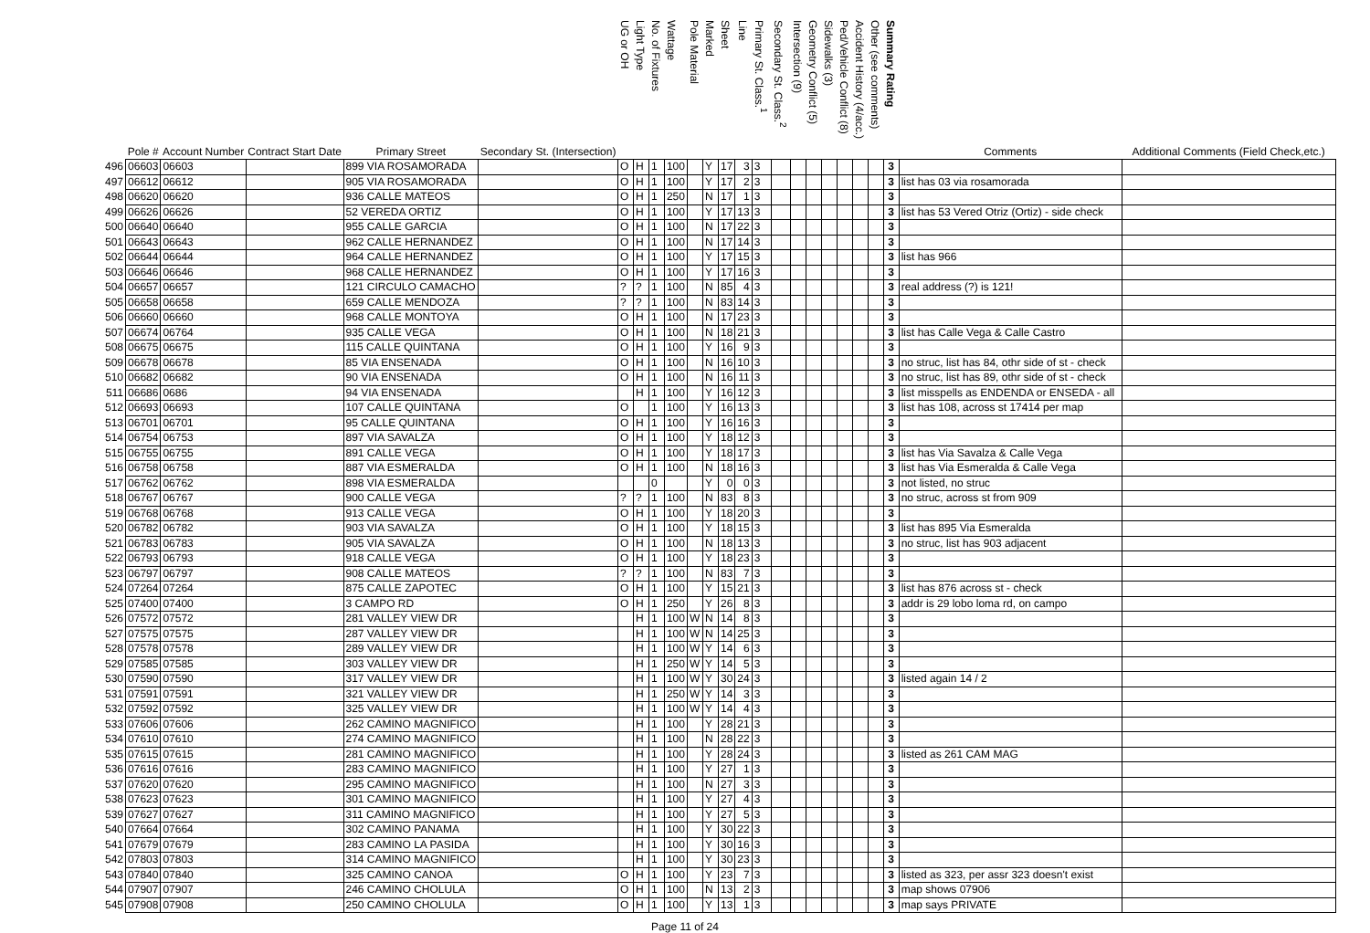| | Pole # | Account Number | Contract Start Date | Primary Street | Secondary St. (Intersection) | UG or OH | Light Type | No. of Fixtures | Wattage | Pole Material | Marked | Sheet | Line | Primary St. Class.<sup>1</sup> | Secondary St. Class.<sup>2</sup> | Intersection (9) | Geometry Conflict (5) | Sidewalks (3) | Ped/Vehicle Conflict (8) | Accident History (4/acc.) | Other (see comments) | Summary Rating | Comments | Additional Comments (Field Check,etc.) |
| --- | --- | --- | --- | --- | --- | --- | --- | --- | --- | --- | --- | --- | --- | --- | --- | --- | --- | --- | --- | --- | --- | --- | --- | --- |
| 496 | 06603 | 06603 | | 899 VIA ROSAMORADA | | O | H | 1 | 100 | | Y | 17 | 3 | 3 | | | | | | | | 3 | | |
| 497 | 06612 | 06612 | | 905 VIA ROSAMORADA | | O | H | 1 | 100 | | Y | 17 | 2 | 3 | | | | | | | | 3 | list has 03 via rosamorada | |
| 498 | 06620 | 06620 | | 936 CALLE MATEOS | | O | H | 1 | 250 | | N | 17 | 1 | 3 | | | | | | | | 3 | | |
| 499 | 06626 | 06626 | | 52 VEREDA ORTIZ | | O | H | 1 | 100 | | Y | 17 | 13 | 3 | | | | | | | | 3 | list has 53 Vered Otriz (Ortiz) - side check | |
| 500 | 06640 | 06640 | | 955 CALLE GARCIA | | O | H | 1 | 100 | | N | 17 | 22 | 3 | | | | | | | | 3 | | |
| 501 | 06643 | 06643 | | 962 CALLE HERNANDEZ | | O | H | 1 | 100 | | N | 17 | 14 | 3 | | | | | | | | 3 | | |
| 502 | 06644 | 06644 | | 964 CALLE HERNANDEZ | | O | H | 1 | 100 | | Y | 17 | 15 | 3 | | | | | | | | 3 | list has 966 | |
| 503 | 06646 | 06646 | | 968 CALLE HERNANDEZ | | O | H | 1 | 100 | | Y | 17 | 16 | 3 | | | | | | | | 3 | | |
| 504 | 06657 | 06657 | | 121 CIRCULO CAMACHO | | ? | ? | 1 | 100 | | N | 85 | 4 | 3 | | | | | | | | 3 | real address (?) is 121! | |
| 505 | 06658 | 06658 | | 659 CALLE MENDOZA | | ? | ? | 1 | 100 | | N | 83 | 14 | 3 | | | | | | | | 3 | | |
| 506 | 06660 | 06660 | | 968 CALLE MONTOYA | | O | H | 1 | 100 | | N | 17 | 23 | 3 | | | | | | | | 3 | | |
| 507 | 06674 | 06764 | | 935 CALLE VEGA | | O | H | 1 | 100 | | N | 18 | 21 | 3 | | | | | | | | 3 | list has Calle Vega & Calle Castro | |
| 508 | 06675 | 06675 | | 115 CALLE QUINTANA | | O | H | 1 | 100 | | Y | 16 | 9 | 3 | | | | | | | | 3 | | |
| 509 | 06678 | 06678 | | 85 VIA ENSENADA | | O | H | 1 | 100 | | N | 16 | 10 | 3 | | | | | | | | 3 | no struc, list has 84, othr side of st - check | |
| 510 | 06682 | 06682 | | 90 VIA ENSENADA | | O | H | 1 | 100 | | N | 16 | 11 | 3 | | | | | | | | 3 | no struc, list has 89, othr side of st - check | |
| 511 | 06686 | 0686 | | 94 VIA ENSENADA | | | H | 1 | 100 | | Y | 16 | 12 | 3 | | | | | | | | 3 | list misspells as ENDENDA or ENSEDA - all | |
| 512 | 06693 | 06693 | | 107 CALLE QUINTANA | | O | | 1 | 100 | | Y | 16 | 13 | 3 | | | | | | | | 3 | list has 108, across st 17414 per map | |
| 513 | 06701 | 06701 | | 95 CALLE QUINTANA | | O | H | 1 | 100 | | Y | 16 | 16 | 3 | | | | | | | | 3 | | |
| 514 | 06754 | 06753 | | 897 VIA SAVALZA | | O | H | 1 | 100 | | Y | 18 | 12 | 3 | | | | | | | | 3 | | |
| 515 | 06755 | 06755 | | 891 CALLE VEGA | | O | H | 1 | 100 | | Y | 18 | 17 | 3 | | | | | | | | 3 | list has Via Savalza & Calle Vega | |
| 516 | 06758 | 06758 | | 887 VIA ESMERALDA | | O | H | 1 | 100 | | N | 18 | 16 | 3 | | | | | | | | 3 | list has Via Esmeralda & Calle Vega | |
| 517 | 06762 | 06762 | | 898 VIA ESMERALDA | | | | 0 | | | Y | 0 | 0 | 3 | | | | | | | | 3 | not listed, no struc | |
| 518 | 06767 | 06767 | | 900 CALLE VEGA | | ? | ? | 1 | 100 | | N | 83 | 8 | 3 | | | | | | | | 3 | no struc, across st from 909 | |
| 519 | 06768 | 06768 | | 913 CALLE VEGA | | O | H | 1 | 100 | | Y | 18 | 20 | 3 | | | | | | | | 3 | | |
| 520 | 06782 | 06782 | | 903 VIA SAVALZA | | O | H | 1 | 100 | | Y | 18 | 15 | 3 | | | | | | | | 3 | list has 895 Via Esmeralda | |
| 521 | 06783 | 06783 | | 905 VIA SAVALZA | | O | H | 1 | 100 | | N | 18 | 13 | 3 | | | | | | | | 3 | no struc, list has 903 adjacent | |
| 522 | 06793 | 06793 | | 918 CALLE VEGA | | O | H | 1 | 100 | | Y | 18 | 23 | 3 | | | | | | | | 3 | | |
| 523 | 06797 | 06797 | | 908 CALLE MATEOS | | ? | ? | 1 | 100 | | N | 83 | 7 | 3 | | | | | | | | 3 | | |
| 524 | 07264 | 07264 | | 875 CALLE ZAPOTEC | | O | H | 1 | 100 | | Y | 15 | 21 | 3 | | | | | | | | 3 | list has 876 across st - check | |
| 525 | 07400 | 07400 | | 3 CAMPO RD | | O | H | 1 | 250 | | Y | 26 | 8 | 3 | | | | | | | | 3 | addr is 29 lobo loma rd, on campo | |
| 526 | 07572 | 07572 | | 281 VALLEY VIEW DR | | | H | 1 | 100 | W | N | 14 | 8 | 3 | | | | | | | | 3 | | |
| 527 | 07575 | 07575 | | 287 VALLEY VIEW DR | | | H | 1 | 100 | W | N | 14 | 25 | 3 | | | | | | | | 3 | | |
| 528 | 07578 | 07578 | | 289 VALLEY VIEW DR | | | H | 1 | 100 | W | Y | 14 | 6 | 3 | | | | | | | | 3 | | |
| 529 | 07585 | 07585 | | 303 VALLEY VIEW DR | | | H | 1 | 250 | W | Y | 14 | 5 | 3 | | | | | | | | 3 | | |
| 530 | 07590 | 07590 | | 317 VALLEY VIEW DR | | | H | 1 | 100 | W | Y | 30 | 24 | 3 | | | | | | | | 3 | listed again 14 / 2 | |
| 531 | 07591 | 07591 | | 321 VALLEY VIEW DR | | | H | 1 | 250 | W | Y | 14 | 3 | 3 | | | | | | | | 3 | | |
| 532 | 07592 | 07592 | | 325 VALLEY VIEW DR | | | H | 1 | 100 | W | Y | 14 | 4 | 3 | | | | | | | | 3 | | |
| 533 | 07606 | 07606 | | 262 CAMINO MAGNIFICO | | | H | 1 | 100 | | Y | 28 | 21 | 3 | | | | | | | | 3 | | |
| 534 | 07610 | 07610 | | 274 CAMINO MAGNIFICO | | | H | 1 | 100 | | N | 28 | 22 | 3 | | | | | | | | 3 | | |
| 535 | 07615 | 07615 | | 281 CAMINO MAGNIFICO | | | H | 1 | 100 | | Y | 28 | 24 | 3 | | | | | | | | 3 | listed as 261 CAM MAG | |
| 536 | 07616 | 07616 | | 283 CAMINO MAGNIFICO | | | H | 1 | 100 | | Y | 27 | 1 | 3 | | | | | | | | 3 | | |
| 537 | 07620 | 07620 | | 295 CAMINO MAGNIFICO | | | H | 1 | 100 | | N | 27 | 3 | 3 | | | | | | | | 3 | | |
| 538 | 07623 | 07623 | | 301 CAMINO MAGNIFICO | | | H | 1 | 100 | | Y | 27 | 4 | 3 | | | | | | | | 3 | | |
| 539 | 07627 | 07627 | | 311 CAMINO MAGNIFICO | | | H | 1 | 100 | | Y | 27 | 5 | 3 | | | | | | | | 3 | | |
| 540 | 07664 | 07664 | | 302 CAMINO PANAMA | | | H | 1 | 100 | | Y | 30 | 22 | 3 | | | | | | | | 3 | | |
| 541 | 07679 | 07679 | | 283 CAMINO LA PASIDA | | | H | 1 | 100 | | Y | 30 | 16 | 3 | | | | | | | | 3 | | |
| 542 | 07803 | 07803 | | 314 CAMINO MAGNIFICO | | | H | 1 | 100 | | Y | 30 | 23 | 3 | | | | | | | | 3 | | |
| 543 | 07840 | 07840 | | 325 CAMINO CANOA | | O | H | 1 | 100 | | Y | 23 | 7 | 3 | | | | | | | | 3 | listed as 323, per assr 323 doesn't exist | |
| 544 | 07907 | 07907 | | 246 CAMINO CHOLULA | | O | H | 1 | 100 | | N | 13 | 2 | 3 | | | | | | | | 3 | map shows 07906 | |
| 545 | 07908 | 07908 | | 250 CAMINO CHOLULA | | O | H | 1 | 100 | | Y | 13 | 1 | 3 | | | | | | | | 3 | map says PRIVATE | |
Page 11 of 24